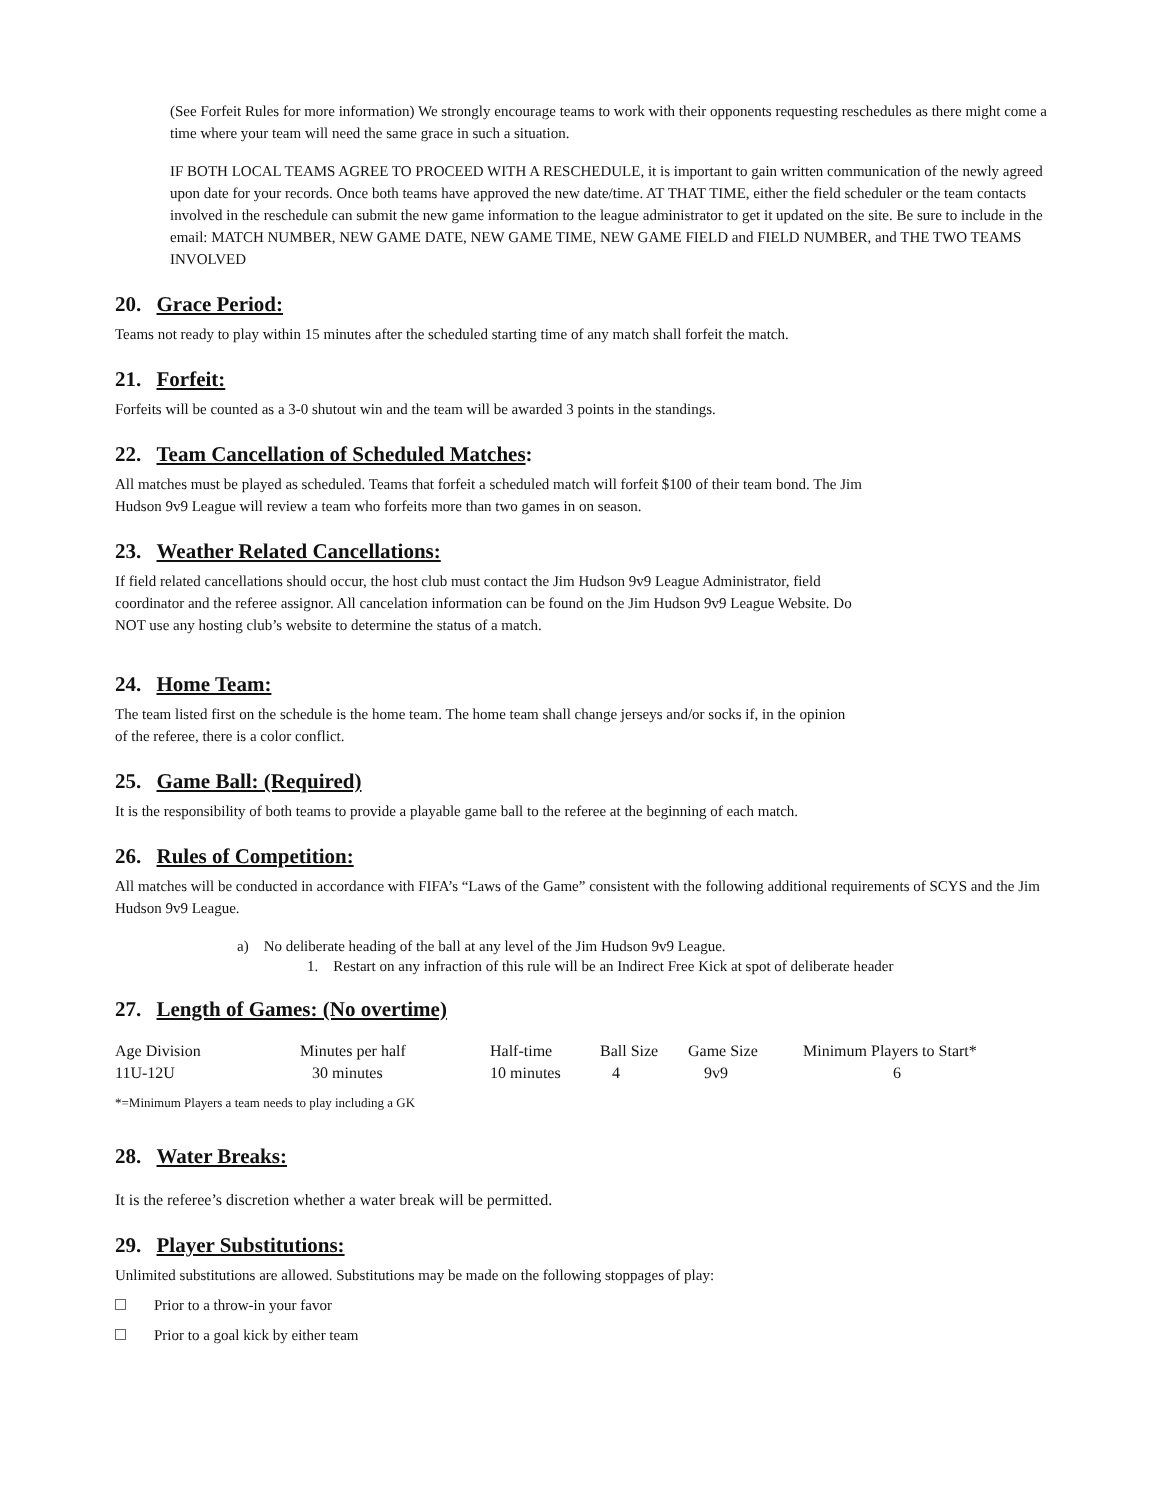(See Forfeit Rules for more information) We strongly encourage teams to work with their opponents requesting reschedules as there might come a time where your team will need the same grace in such a situation.
IF BOTH LOCAL TEAMS AGREE TO PROCEED WITH A RESCHEDULE, it is important to gain written communication of the newly agreed upon date for your records. Once both teams have approved the new date/time. AT THAT TIME, either the field scheduler or the team contacts involved in the reschedule can submit the new game information to the league administrator to get it updated on the site. Be sure to include in the email: MATCH NUMBER, NEW GAME DATE, NEW GAME TIME, NEW GAME FIELD and FIELD NUMBER, and THE TWO TEAMS INVOLVED
20. Grace Period:
Teams not ready to play within 15 minutes after the scheduled starting time of any match shall forfeit the match.
21. Forfeit:
Forfeits will be counted as a 3-0 shutout win and the team will be awarded 3 points in the standings.
22. Team Cancellation of Scheduled Matches:
All matches must be played as scheduled. Teams that forfeit a scheduled match will forfeit $100 of their team bond. The Jim
Hudson 9v9 League will review a team who forfeits more than two games in on season.
23. Weather Related Cancellations:
If field related cancellations should occur, the host club must contact the Jim Hudson 9v9 League Administrator, field
coordinator and the referee assignor. All cancelation information can be found on the Jim Hudson 9v9 League Website. Do
NOT use any hosting club’s website to determine the status of a match.
24. Home Team:
The team listed first on the schedule is the home team. The home team shall change jerseys and/or socks if, in the opinion
of the referee, there is a color conflict.
25. Game Ball: (Required)
It is the responsibility of both teams to provide a playable game ball to the referee at the beginning of each match.
26. Rules of Competition:
All matches will be conducted in accordance with FIFA’s “Laws of the Game” consistent with the following additional requirements of SCYS and the Jim Hudson 9v9 League.
a) No deliberate heading of the ball at any level of the Jim Hudson 9v9 League.
1. Restart on any infraction of this rule will be an Indirect Free Kick at spot of deliberate header
27. Length of Games: (No overtime)
| Age Division | Minutes per half | Half-time | Ball Size | Game Size | Minimum Players to Start* |
| 11U-12U | 30 minutes | 10 minutes | 4 | 9v9 | 6 |
*=Minimum Players a team needs to play including a GK
28. Water Breaks:
It is the referee’s discretion whether a water break will be permitted.
29. Player Substitutions:
Unlimited substitutions are allowed. Substitutions may be made on the following stoppages of play:
Prior to a throw-in your favor
Prior to a goal kick by either team